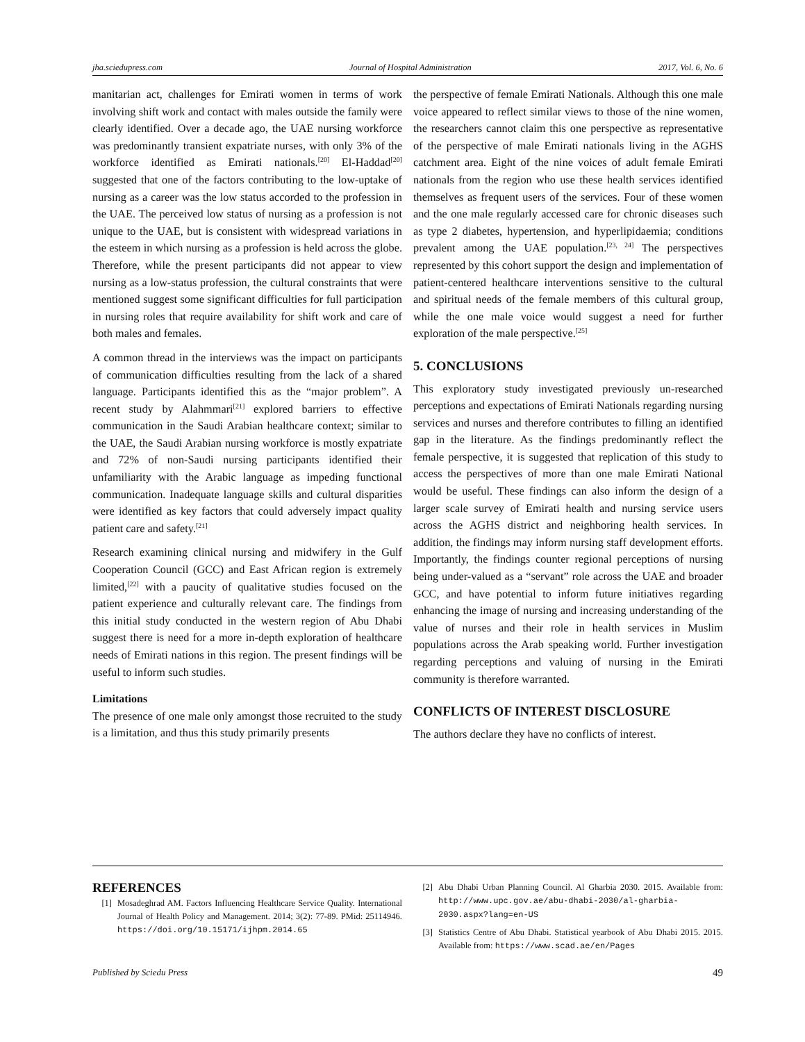jha.sciedupress.com Journal of Hospital Administration 2017, Vol. 6, No. 6
manitarian act, challenges for Emirati women in terms of work involving shift work and contact with males outside the family were clearly identified. Over a decade ago, the UAE nursing workforce was predominantly transient expatriate nurses, with only 3% of the workforce identified as Emirati nationals.<sup>[20]</sup> El-Haddad<sup>[20]</sup> suggested that one of the factors contributing to the low-uptake of nursing as a career was the low status accorded to the profession in the UAE. The perceived low status of nursing as a profession is not unique to the UAE, but is consistent with widespread variations in the esteem in which nursing as a profession is held across the globe. Therefore, while the present participants did not appear to view nursing as a low-status profession, the cultural constraints that were mentioned suggest some significant difficulties for full participation in nursing roles that require availability for shift work and care of both males and females.
A common thread in the interviews was the impact on participants of communication difficulties resulting from the lack of a shared language. Participants identified this as the “major problem”. A recent study by Alahmmari<sup>[21]</sup> explored barriers to effective communication in the Saudi Arabian healthcare context; similar to the UAE, the Saudi Arabian nursing workforce is mostly expatriate and 72% of non-Saudi nursing participants identified their unfamiliarity with the Arabic language as impeding functional communication. Inadequate language skills and cultural disparities were identified as key factors that could adversely impact quality patient care and safety.<sup>[21]</sup>
Research examining clinical nursing and midwifery in the Gulf Cooperation Council (GCC) and East African region is extremely limited,<sup>[22]</sup> with a paucity of qualitative studies focused on the patient experience and culturally relevant care. The findings from this initial study conducted in the western region of Abu Dhabi suggest there is need for a more in-depth exploration of healthcare needs of Emirati nations in this region. The present findings will be useful to inform such studies.
Limitations
The presence of one male only amongst those recruited to the study is a limitation, and thus this study primarily presents
the perspective of female Emirati Nationals. Although this one male voice appeared to reflect similar views to those of the nine women, the researchers cannot claim this one perspective as representative of the perspective of male Emirati nationals living in the AGHS catchment area. Eight of the nine voices of adult female Emirati nationals from the region who use these health services identified themselves as frequent users of the services. Four of these women and the one male regularly accessed care for chronic diseases such as type 2 diabetes, hypertension, and hyperlipidaemia; conditions prevalent among the UAE population.<sup>[23, 24]</sup> The perspectives represented by this cohort support the design and implementation of patient-centered healthcare interventions sensitive to the cultural and spiritual needs of the female members of this cultural group, while the one male voice would suggest a need for further exploration of the male perspective.<sup>[25]</sup>
5. CONCLUSIONS
This exploratory study investigated previously un-researched perceptions and expectations of Emirati Nationals regarding nursing services and nurses and therefore contributes to filling an identified gap in the literature. As the findings predominantly reflect the female perspective, it is suggested that replication of this study to access the perspectives of more than one male Emirati National would be useful. These findings can also inform the design of a larger scale survey of Emirati health and nursing service users across the AGHS district and neighboring health services. In addition, the findings may inform nursing staff development efforts. Importantly, the findings counter regional perceptions of nursing being under-valued as a “servant” role across the UAE and broader GCC, and have potential to inform future initiatives regarding enhancing the image of nursing and increasing understanding of the value of nurses and their role in health services in Muslim populations across the Arab speaking world. Further investigation regarding perceptions and valuing of nursing in the Emirati community is therefore warranted.
CONFLICTS OF INTEREST DISCLOSURE
The authors declare they have no conflicts of interest.
REFERENCES
[1] Mosadeghrad AM. Factors Influencing Healthcare Service Quality. International Journal of Health Policy and Management. 2014; 3(2): 77-89. PMid: 25114946. https://doi.org/10.15171/ijhpm.2014.65
[2] Abu Dhabi Urban Planning Council. Al Gharbia 2030. 2015. Available from: http://www.upc.gov.ae/abu-dhabi-2030/al-gharbia-2030.aspx?lang=en-US
[3] Statistics Centre of Abu Dhabi. Statistical yearbook of Abu Dhabi 2015. 2015. Available from: https://www.scad.ae/en/Pages
Published by Sciedu Press 49